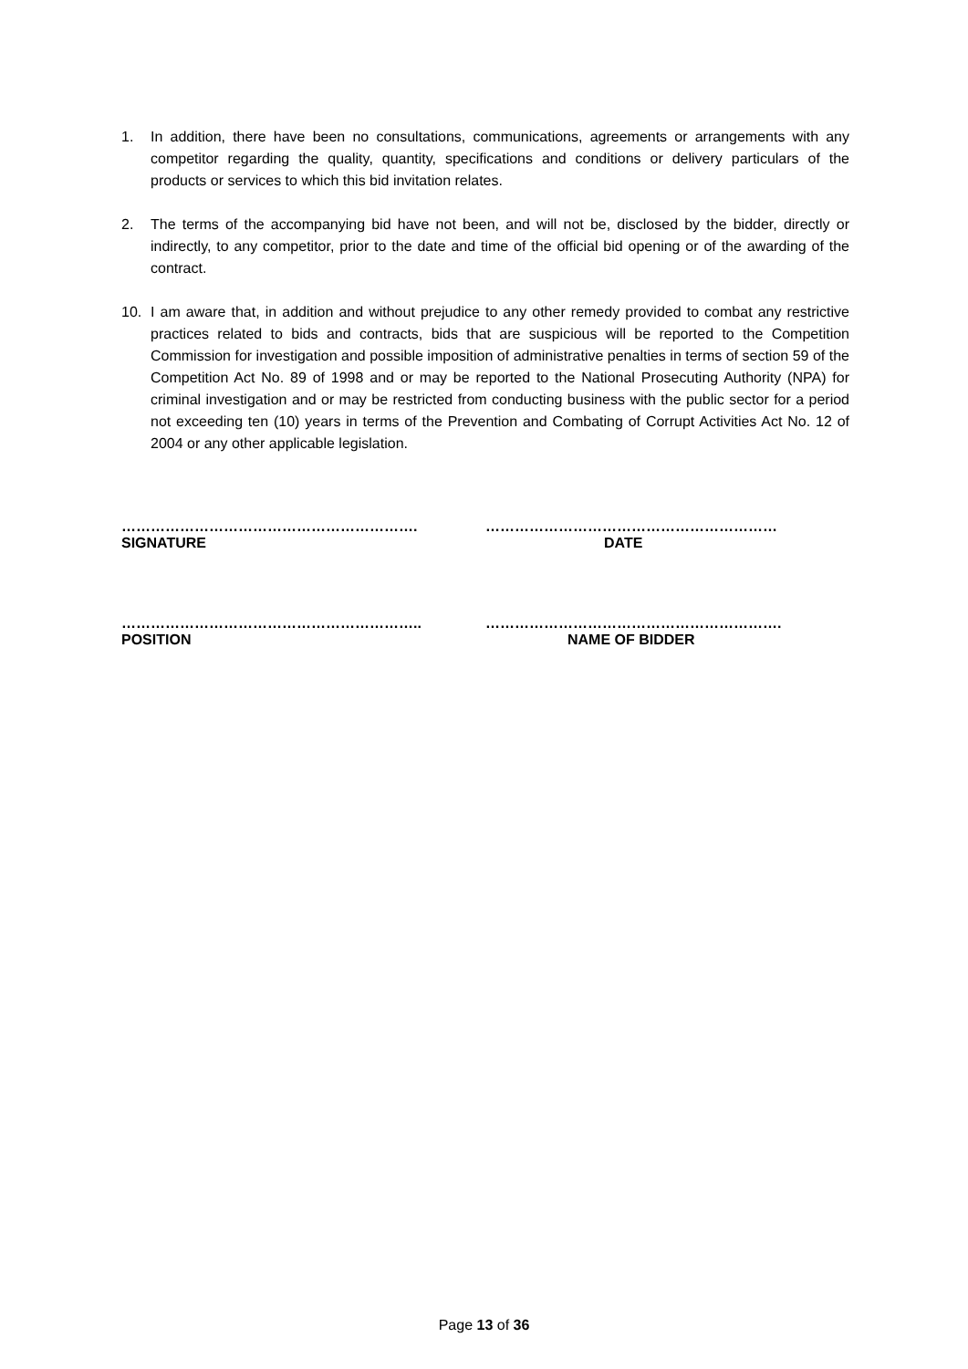1. In addition, there have been no consultations, communications, agreements or arrangements with any competitor regarding the quality, quantity, specifications and conditions or delivery particulars of the products or services to which this bid invitation relates.
2. The terms of the accompanying bid have not been, and will not be, disclosed by the bidder, directly or indirectly, to any competitor, prior to the date and time of the official bid opening or of the awarding of the contract.
10. I am aware that, in addition and without prejudice to any other remedy provided to combat any restrictive practices related to bids and contracts, bids that are suspicious will be reported to the Competition Commission for investigation and possible imposition of administrative penalties in terms of section 59 of the Competition Act No. 89 of 1998 and or may be reported to the National Prosecuting Authority (NPA) for criminal investigation and or may be restricted from conducting business with the public sector for a period not exceeding ten (10) years in terms of the Prevention and Combating of Corrupt Activities Act No. 12 of 2004 or any other applicable legislation.
…………………………………………………….
SIGNATURE
……………………………………………………
DATE
……………………………………………………..
POSITION
…………………………………………………….
NAME OF BIDDER
Page 13 of 36